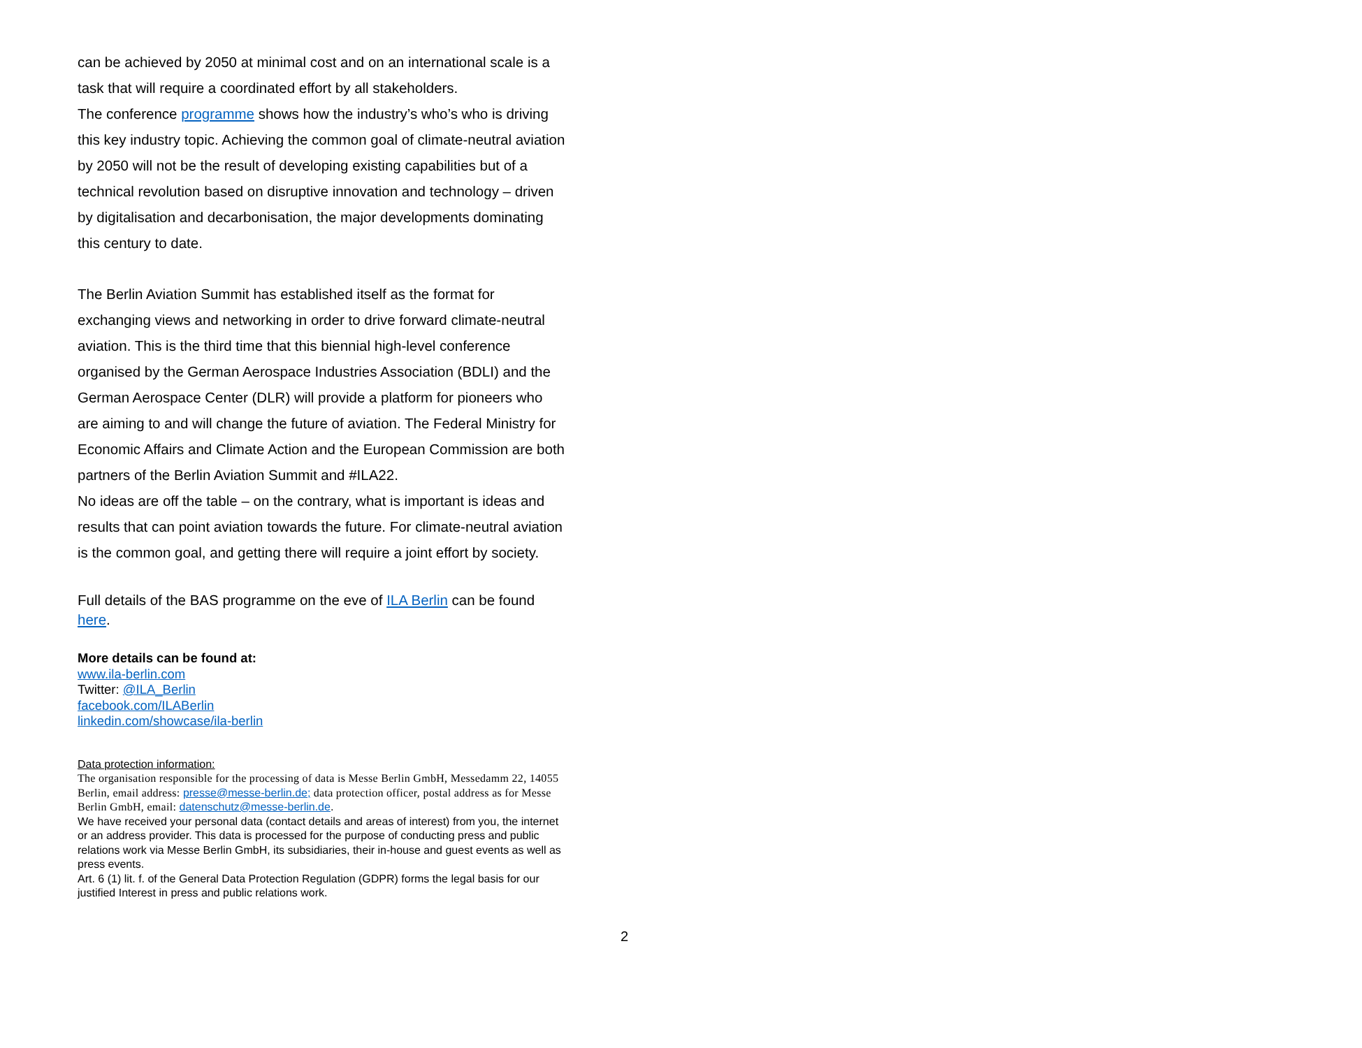can be achieved by 2050 at minimal cost and on an international scale is a task that will require a coordinated effort by all stakeholders.
The conference programme shows how the industry’s who’s who is driving this key industry topic. Achieving the common goal of climate-neutral aviation by 2050 will not be the result of developing existing capabilities but of a technical revolution based on disruptive innovation and technology – driven by digitalisation and decarbonisation, the major developments dominating this century to date.
The Berlin Aviation Summit has established itself as the format for exchanging views and networking in order to drive forward climate-neutral aviation. This is the third time that this biennial high-level conference organised by the German Aerospace Industries Association (BDLI) and the German Aerospace Center (DLR) will provide a platform for pioneers who are aiming to and will change the future of aviation. The Federal Ministry for Economic Affairs and Climate Action and the European Commission are both partners of the Berlin Aviation Summit and #ILA22.
No ideas are off the table – on the contrary, what is important is ideas and results that can point aviation towards the future. For climate-neutral aviation is the common goal, and getting there will require a joint effort by society.
Full details of the BAS programme on the eve of ILA Berlin can be found here.
More details can be found at:
www.ila-berlin.com
Twitter: @ILA_Berlin
facebook.com/ILABerlin
linkedin.com/showcase/ila-berlin
Data protection information:
The organisation responsible for the processing of data is Messe Berlin GmbH, Messedamm 22, 14055 Berlin, email address: presse@messe-berlin.de; data protection officer, postal address as for Messe Berlin GmbH, email: datenschutz@messe-berlin.de.
We have received your personal data (contact details and areas of interest) from you, the internet or an address provider. This data is processed for the purpose of conducting press and public relations work via Messe Berlin GmbH, its subsidiaries, their in-house and guest events as well as press events.
Art. 6 (1) lit. f. of the General Data Protection Regulation (GDPR) forms the legal basis for our justified Interest in press and public relations work.
2